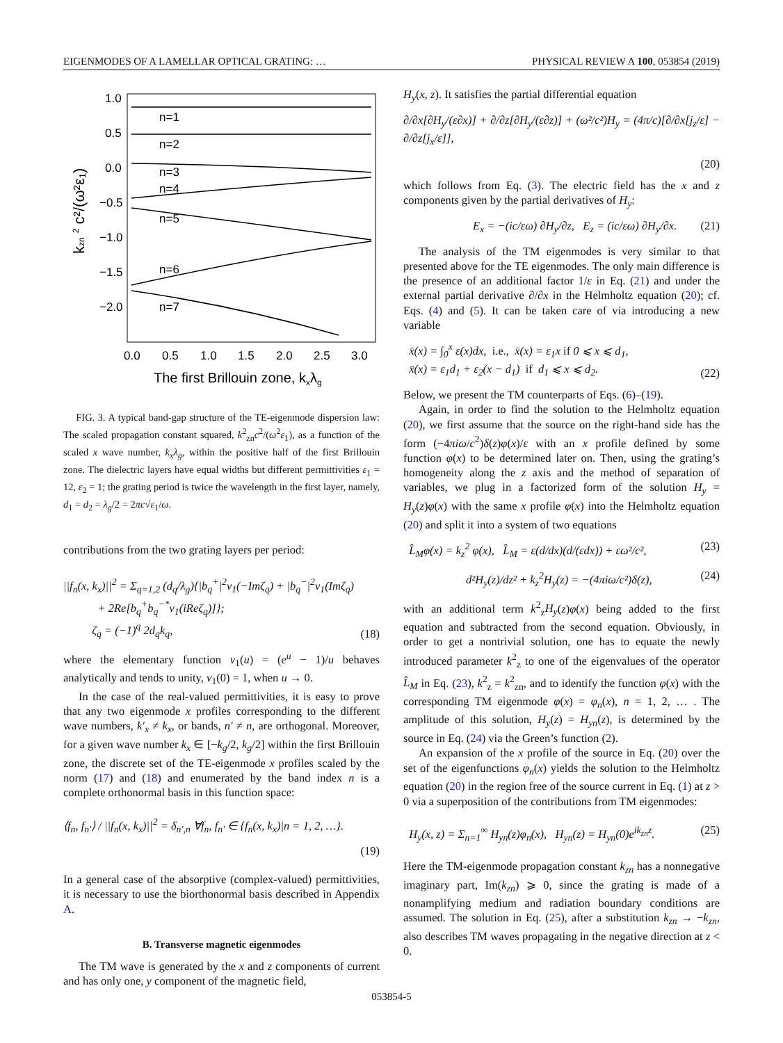EIGENMODES OF A LAMELLAR OPTICAL GRATING: … PHYSICAL REVIEW A 100, 053854 (2019)
1.0
0.5
0.0
−0.5
−1.0
−1.5
−2.0
n=1
n=2
n=3
n=4
n=5
n=6
n=7
0.0
0.5
1.0
1.5
2.0
2.5
3.0
The first Brillouin zone, kxλg
kzn 2 c²/(ω²ε₁)
FIG. 3. A typical band-gap structure of the TE-eigenmode dispersion law: The scaled propagation constant squared, k<sup>2</sup><sub>zn</sub>c<sup>2</sup>/(ω<sup>2</sup>ε<sub>1</sub>), as a function of the scaled x wave number, k<sub>x</sub>λ<sub>g</sub>, within the positive half of the first Brillouin zone. The dielectric layers have equal widths but different permittivities ε<sub>1</sub> = 12, ε<sub>2</sub> = 1; the grating period is twice the wavelength in the first layer, namely, d<sub>1</sub> = d<sub>2</sub> = λ<sub>g</sub>/2 = 2πc√ε<sub>1</sub>/ω.
contributions from the two grating layers per period:
||f<sub>n</sub>(x, k<sub>x</sub>)||<sup>2</sup> = Σ<sub>q=1,2</sub> (d<sub>q</sub>/λ<sub>g</sub>){|b<sub>q</sub><sup>+</sup>|<sup>2</sup>ν<sub>1</sub>(−Imζ<sub>q</sub>) + |b<sub>q</sub><sup>−</sup>|<sup>2</sup>ν<sub>1</sub>(Imζ<sub>q</sub>)
+ 2Re[b<sub>q</sub><sup>+</sup>b<sub>q</sub><sup>−*</sup>ν<sub>1</sub>(iReζ<sub>q</sub>)]};
ζ<sub>q</sub> = (−1)<sup>q</sup> 2d<sub>q</sub>k<sub>q</sub>, (18)
where the elementary function ν<sub>1</sub>(u) = (e<sup>u</sup> − 1)/u behaves analytically and tends to unity, ν<sub>1</sub>(0) = 1, when u → 0.
In the case of the real-valued permittivities, it is easy to prove that any two eigenmode x profiles corresponding to the different wave numbers, k′<sub>x</sub> ≠ k<sub>x</sub>, or bands, n′ ≠ n, are orthogonal. Moreover, for a given wave number k<sub>x</sub> ∈ [−k<sub>g</sub>/2, k<sub>g</sub>/2] within the first Brillouin zone, the discrete set of the TE-eigenmode x profiles scaled by the norm (17) and (18) and enumerated by the band index n is a complete orthonormal basis in this function space:
⟨f<sub>n</sub>, f<sub>n′</sub>⟩ / ||f<sub>n</sub>(x, k<sub>x</sub>)||<sup>2</sup> = δ<sub>n′,n</sub> ∀f<sub>n</sub>, f<sub>n′</sub> ∈ {f<sub>n</sub>(x, k<sub>x</sub>)|n = 1, 2, …}.
(19)
In a general case of the absorptive (complex-valued) permittivities, it is necessary to use the biorthonormal basis described in Appendix A.
B. Transverse magnetic eigenmodes
The TM wave is generated by the x and z components of current and has only one, y component of the magnetic field,
H<sub>y</sub>(x, z). It satisfies the partial differential equation
∂/∂x[∂H<sub>y</sub>/(ε∂x)] + ∂/∂z[∂H<sub>y</sub>/(ε∂z)] + (ω²/c²)H<sub>y</sub> = (4π/c)[∂/∂x[j<sub>z</sub>/ε] − ∂/∂z[j<sub>x</sub>/ε]],
(20)
which follows from Eq. (3). The electric field has the x and z components given by the partial derivatives of H<sub>y</sub>:
E<sub>x</sub> = −(ic/εω) ∂H<sub>y</sub>/∂z, E<sub>z</sub> = (ic/εω) ∂H<sub>y</sub>/∂x. (21)
The analysis of the TM eigenmodes is very similar to that presented above for the TE eigenmodes. The only main difference is the presence of an additional factor 1/ε in Eq. (21) and under the external partial derivative ∂/∂x in the Helmholtz equation (20); cf. Eqs. (4) and (5). It can be taken care of via introducing a new variable
x̄(x) = ∫<sub>0</sub><sup>x</sup> ε(x)dx, i.e., x̄(x) = ε<sub>1</sub>x if 0 ⩽ x ⩽ d<sub>1</sub>,
x̄(x) = ε<sub>1</sub>d<sub>1</sub> + ε<sub>2</sub>(x − d<sub>1</sub>) if d<sub>1</sub> ⩽ x ⩽ d<sub>2</sub>. (22)
Below, we present the TM counterparts of Eqs. (6)–(19).
Again, in order to find the solution to the Helmholtz equation (20), we first assume that the source on the right-hand side has the form (−4πiω/c<sup>2</sup>)δ(z)φ(x)/ε with an x profile defined by some function φ(x) to be determined later on. Then, using the grating’s homogeneity along the z axis and the method of separation of variables, we plug in a factorized form of the solution H<sub>y</sub> = H<sub>y</sub>(z)φ(x) with the same x profile φ(x) into the Helmholtz equation (20) and split it into a system of two equations
L̂<sub>M</sub>φ(x) = k<sub>z</sub><sup>2</sup> φ(x), L̂<sub>M</sub> = ε(d/dx)(d/(εdx)) + εω²/c², (23)
d²H<sub>y</sub>(z)/dz² + k<sub>z</sub><sup>2</sup>H<sub>y</sub>(z) = −(4πiω/c²)δ(z), (24)
with an additional term k<sup>2</sup><sub>z</sub>H<sub>y</sub>(z)φ(x) being added to the first equation and subtracted from the second equation. Obviously, in order to get a nontrivial solution, one has to equate the newly introduced parameter k<sup>2</sup><sub>z</sub> to one of the eigenvalues of the operator L̂<sub>M</sub> in Eq. (23), k<sup>2</sup><sub>z</sub> = k<sup>2</sup><sub>zn</sub>, and to identify the function φ(x) with the corresponding TM eigenmode φ(x) = φ<sub>n</sub>(x), n = 1, 2, … . The amplitude of this solution, H<sub>y</sub>(z) = H<sub>yn</sub>(z), is determined by the source in Eq. (24) via the Green’s function (2).
An expansion of the x profile of the source in Eq. (20) over the set of the eigenfunctions φ<sub>n</sub>(x) yields the solution to the Helmholtz equation (20) in the region free of the source current in Eq. (1) at z > 0 via a superposition of the contributions from TM eigenmodes:
H<sub>y</sub>(x, z) = Σ<sub>n=1</sub><sup>∞</sup> H<sub>yn</sub>(z)φ<sub>n</sub>(x), H<sub>yn</sub>(z) = H<sub>yn</sub>(0)e<sup>ik<sub>zn</sub>z</sup>. (25)
Here the TM-eigenmode propagation constant k<sub>zn</sub> has a nonnegative imaginary part, Im(k<sub>zn</sub>) ⩾ 0, since the grating is made of a nonamplifying medium and radiation boundary conditions are assumed. The solution in Eq. (25), after a substitution k<sub>zn</sub> → −k<sub>zn</sub>, also describes TM waves propagating in the negative direction at z < 0.
053854-5